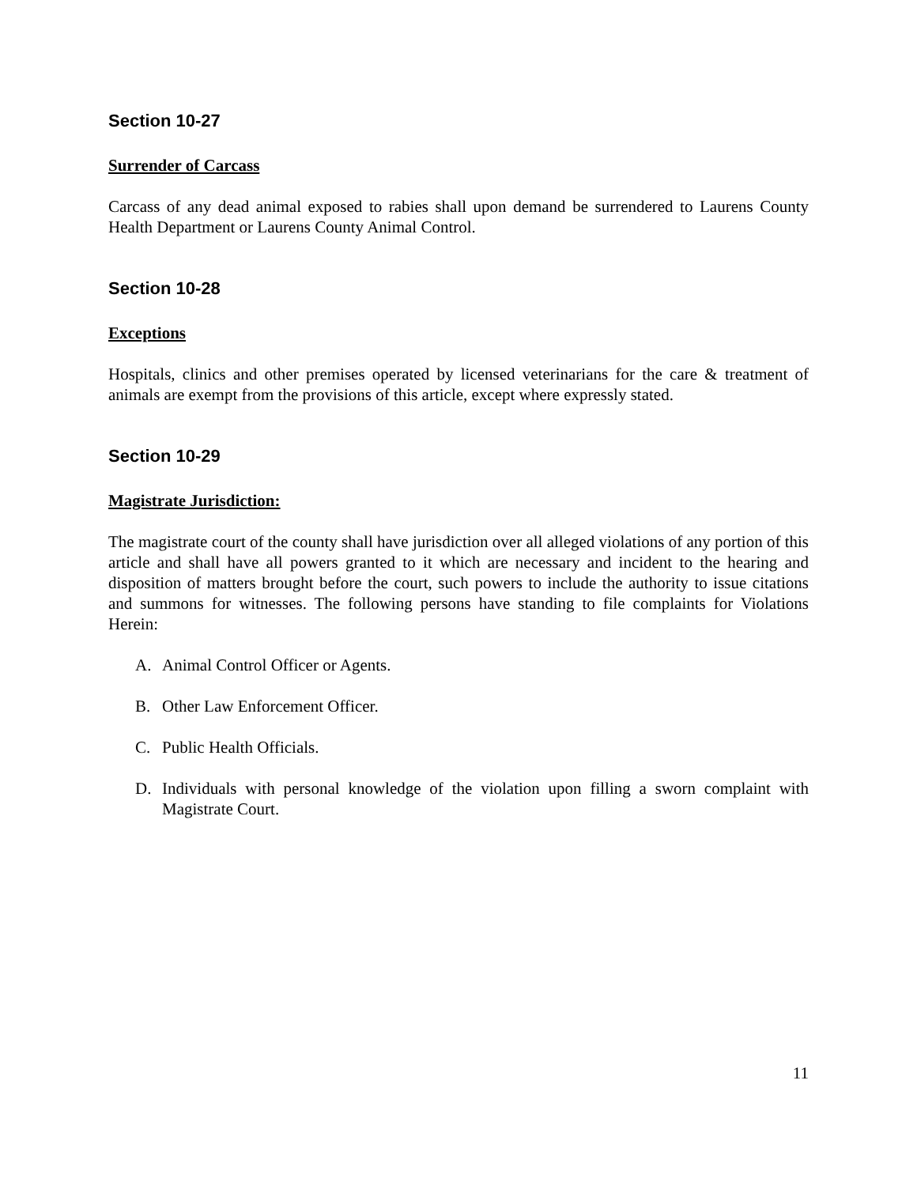Section 10-27
Surrender of Carcass
Carcass of any dead animal exposed to rabies shall upon demand be surrendered to Laurens County Health Department or Laurens County Animal Control.
Section 10-28
Exceptions
Hospitals, clinics and other premises operated by licensed veterinarians for the care & treatment of animals are exempt from the provisions of this article, except where expressly stated.
Section 10-29
Magistrate Jurisdiction:
The magistrate court of the county shall have jurisdiction over all alleged violations of any portion of this article and shall have all powers granted to it which are necessary and incident to the hearing and disposition of matters brought before the court, such powers to include the authority to issue citations and summons for witnesses. The following persons have standing to file complaints for Violations Herein:
A. Animal Control Officer or Agents.
B. Other Law Enforcement Officer.
C. Public Health Officials.
D. Individuals with personal knowledge of the violation upon filling a sworn complaint with Magistrate Court.
11